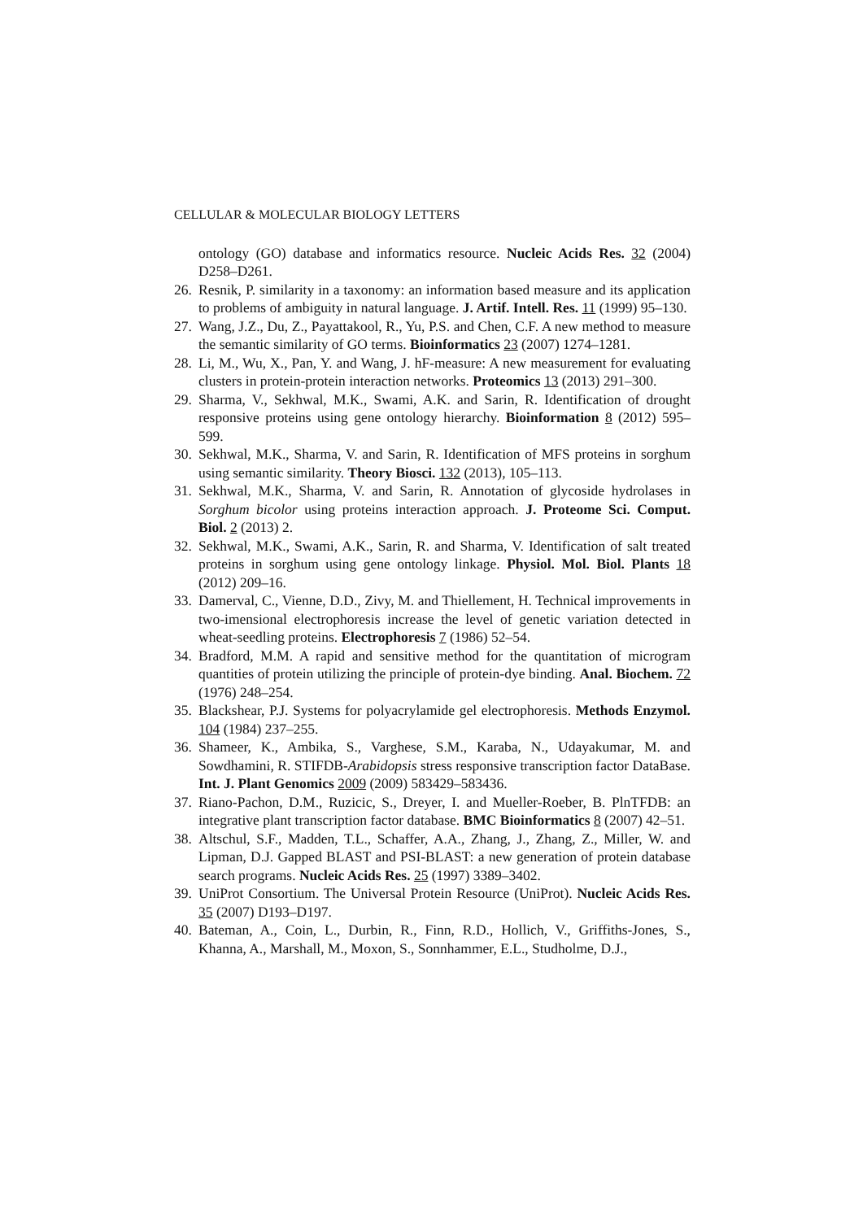CELLULAR & MOLECULAR BIOLOGY LETTERS
ontology (GO) database and informatics resource. Nucleic Acids Res. 32 (2004) D258–D261.
26. Resnik, P. similarity in a taxonomy: an information based measure and its application to problems of ambiguity in natural language. J. Artif. Intell. Res. 11 (1999) 95–130.
27. Wang, J.Z., Du, Z., Payattakool, R., Yu, P.S. and Chen, C.F. A new method to measure the semantic similarity of GO terms. Bioinformatics 23 (2007) 1274–1281.
28. Li, M., Wu, X., Pan, Y. and Wang, J. hF-measure: A new measurement for evaluating clusters in protein-protein interaction networks. Proteomics 13 (2013) 291–300.
29. Sharma, V., Sekhwal, M.K., Swami, A.K. and Sarin, R. Identification of drought responsive proteins using gene ontology hierarchy. Bioinformation 8 (2012) 595–599.
30. Sekhwal, M.K., Sharma, V. and Sarin, R. Identification of MFS proteins in sorghum using semantic similarity. Theory Biosci. 132 (2013), 105–113.
31. Sekhwal, M.K., Sharma, V. and Sarin, R. Annotation of glycoside hydrolases in Sorghum bicolor using proteins interaction approach. J. Proteome Sci. Comput. Biol. 2 (2013) 2.
32. Sekhwal, M.K., Swami, A.K., Sarin, R. and Sharma, V. Identification of salt treated proteins in sorghum using gene ontology linkage. Physiol. Mol. Biol. Plants 18 (2012) 209–16.
33. Damerval, C., Vienne, D.D., Zivy, M. and Thiellement, H. Technical improvements in two-imensional electrophoresis increase the level of genetic variation detected in wheat-seedling proteins. Electrophoresis 7 (1986) 52–54.
34. Bradford, M.M. A rapid and sensitive method for the quantitation of microgram quantities of protein utilizing the principle of protein-dye binding. Anal. Biochem. 72 (1976) 248–254.
35. Blackshear, P.J. Systems for polyacrylamide gel electrophoresis. Methods Enzymol. 104 (1984) 237–255.
36. Shameer, K., Ambika, S., Varghese, S.M., Karaba, N., Udayakumar, M. and Sowdhamini, R. STIFDB-Arabidopsis stress responsive transcription factor DataBase. Int. J. Plant Genomics 2009 (2009) 583429–583436.
37. Riano-Pachon, D.M., Ruzicic, S., Dreyer, I. and Mueller-Roeber, B. PlnTFDB: an integrative plant transcription factor database. BMC Bioinformatics 8 (2007) 42–51.
38. Altschul, S.F., Madden, T.L., Schaffer, A.A., Zhang, J., Zhang, Z., Miller, W. and Lipman, D.J. Gapped BLAST and PSI-BLAST: a new generation of protein database search programs. Nucleic Acids Res. 25 (1997) 3389–3402.
39. UniProt Consortium. The Universal Protein Resource (UniProt). Nucleic Acids Res. 35 (2007) D193–D197.
40. Bateman, A., Coin, L., Durbin, R., Finn, R.D., Hollich, V., Griffiths-Jones, S., Khanna, A., Marshall, M., Moxon, S., Sonnhammer, E.L., Studholme, D.J.,